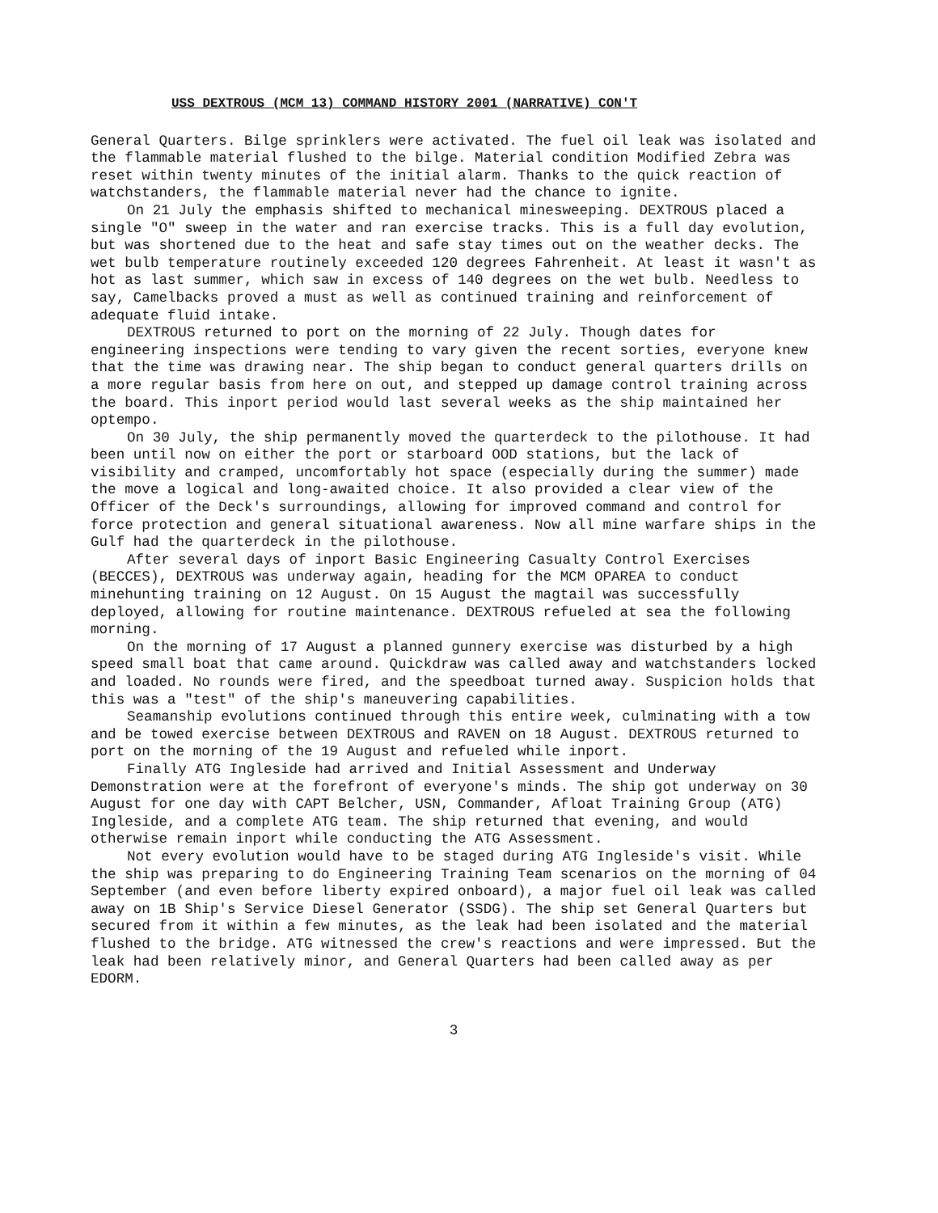USS DEXTROUS (MCM 13) COMMAND HISTORY 2001 (NARRATIVE) CON'T
General Quarters. Bilge sprinklers were activated. The fuel oil leak was isolated and the flammable material flushed to the bilge. Material condition Modified Zebra was reset within twenty minutes of the initial alarm. Thanks to the quick reaction of watchstanders, the flammable material never had the chance to ignite.
On 21 July the emphasis shifted to mechanical minesweeping. DEXTROUS placed a single "O" sweep in the water and ran exercise tracks. This is a full day evolution, but was shortened due to the heat and safe stay times out on the weather decks. The wet bulb temperature routinely exceeded 120 degrees Fahrenheit. At least it wasn't as hot as last summer, which saw in excess of 140 degrees on the wet bulb. Needless to say, Camelbacks proved a must as well as continued training and reinforcement of adequate fluid intake.
DEXTROUS returned to port on the morning of 22 July. Though dates for engineering inspections were tending to vary given the recent sorties, everyone knew that the time was drawing near. The ship began to conduct general quarters drills on a more regular basis from here on out, and stepped up damage control training across the board. This inport period would last several weeks as the ship maintained her optempo.
On 30 July, the ship permanently moved the quarterdeck to the pilothouse. It had been until now on either the port or starboard OOD stations, but the lack of visibility and cramped, uncomfortably hot space (especially during the summer) made the move a logical and long-awaited choice. It also provided a clear view of the Officer of the Deck's surroundings, allowing for improved command and control for force protection and general situational awareness. Now all mine warfare ships in the Gulf had the quarterdeck in the pilothouse.
After several days of inport Basic Engineering Casualty Control Exercises (BECCES), DEXTROUS was underway again, heading for the MCM OPAREA to conduct minehunting training on 12 August. On 15 August the magtail was successfully deployed, allowing for routine maintenance. DEXTROUS refueled at sea the following morning.
On the morning of 17 August a planned gunnery exercise was disturbed by a high speed small boat that came around. Quickdraw was called away and watchstanders locked and loaded. No rounds were fired, and the speedboat turned away. Suspicion holds that this was a "test" of the ship's maneuvering capabilities.
Seamanship evolutions continued through this entire week, culminating with a tow and be towed exercise between DEXTROUS and RAVEN on 18 August. DEXTROUS returned to port on the morning of the 19 August and refueled while inport.
Finally ATG Ingleside had arrived and Initial Assessment and Underway Demonstration were at the forefront of everyone's minds. The ship got underway on 30 August for one day with CAPT Belcher, USN, Commander, Afloat Training Group (ATG) Ingleside, and a complete ATG team. The ship returned that evening, and would otherwise remain inport while conducting the ATG Assessment.
Not every evolution would have to be staged during ATG Ingleside's visit. While the ship was preparing to do Engineering Training Team scenarios on the morning of 04 September (and even before liberty expired onboard), a major fuel oil leak was called away on 1B Ship's Service Diesel Generator (SSDG). The ship set General Quarters but secured from it within a few minutes, as the leak had been isolated and the material flushed to the bridge. ATG witnessed the crew's reactions and were impressed. But the leak had been relatively minor, and General Quarters had been called away as per EDORM.
3